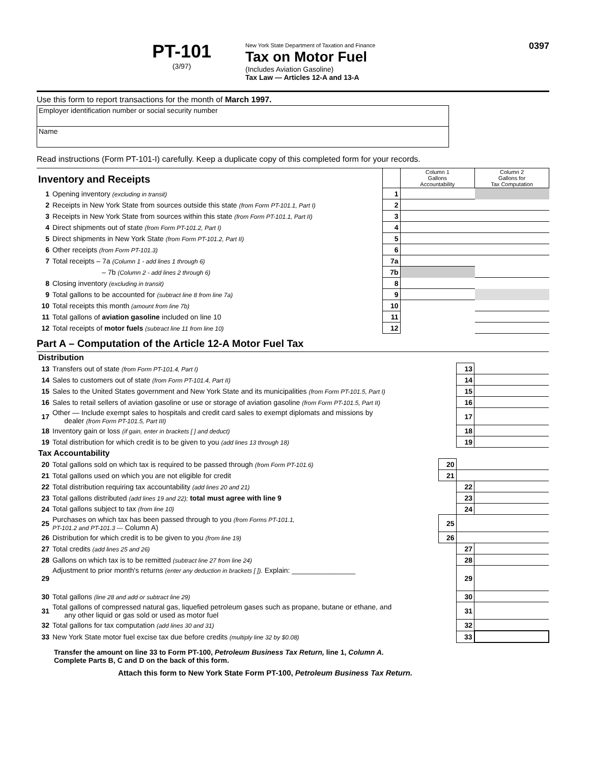PT-101
(3/97)
New York State Department of Taxation and Finance
Tax on Motor Fuel
(Includes Aviation Gasoline)
Tax Law — Articles 12-A and 13-A
0397
Use this form to report transactions for the month of March 1997.
| Employer identification number or social security number |
| Name |
Read instructions (Form PT-101-I) carefully. Keep a duplicate copy of this completed form for your records.
| Inventory and Receipts | | | Column 1 Gallons Accountability | Column 2 Gallons for Tax Computation |
| 1 | Opening inventory (excluding in transit) | 1 | | |
| 2 | Receipts in New York State from sources outside this state (from Form PT-101.1, Part I) | 2 | | |
| 3 | Receipts in New York State from sources within this state (from Form PT-101.1, Part II) | 3 | | |
| 4 | Direct shipments out of state (from Form PT-101.2, Part I) | 4 | | |
| 5 | Direct shipments in New York State (from Form PT-101.2, Part II) | 5 | | |
| 6 | Other receipts (from Form PT-101.3) | 6 | | |
| 7 | Total receipts – 7a (Column 1 - add lines 1 through 6) | 7a | | |
| | – 7b (Column 2 - add lines 2 through 6) | 7b | | |
| 8 | Closing inventory (excluding in transit) | 8 | | |
| 9 | Total gallons to be accounted for (subtract line 8 from line 7a) | 9 | | |
| 10 | Total receipts this month (amount from line 7b) | 10 | | |
| 11 | Total gallons of aviation gasoline included on line 10 | 11 | | |
| 12 | Total receipts of motor fuels (subtract line 11 from line 10) | 12 | | |
Part A – Computation of the Article 12-A Motor Fuel Tax
| Distribution | | | | |
| 13 | Transfers out of state (from Form PT-101.4, Part I) | | 13 | |
| 14 | Sales to customers out of state (from Form PT-101.4, Part II) | | 14 | |
| 15 | Sales to the United States government and New York State and its municipalities (from Form PT-101.5, Part I) | | 15 | |
| 16 | Sales to retail sellers of aviation gasoline or use or storage of aviation gasoline (from Form PT-101.5, Part II) | | 16 | |
| 17 | Other — Include exempt sales to hospitals and credit card sales to exempt diplomats and missions by dealer (from Form PT-101.5, Part III) | | 17 | |
| 18 | Inventory gain or loss (if gain, enter in brackets [ ] and deduct) | | 18 | |
| 19 | Total distribution for which credit is to be given to you (add lines 13 through 18) | | 19 | |
| Tax Accountability | | | | |
| 20 | Total gallons sold on which tax is required to be passed through (from Form PT-101.6) | 20 | | |
| 21 | Total gallons used on which you are not eligible for credit | 21 | | |
| 22 | Total distribution requiring tax accountability (add lines 20 and 21) | | 22 | |
| 23 | Total gallons distributed (add lines 19 and 22); total must agree with line 9 | | 23 | |
| 24 | Total gallons subject to tax (from line 10) | | 24 | |
| 25 | Purchases on which tax has been passed through to you (from Forms PT-101.1, PT-101.2 and PT-101.3 — Column A) | 25 | | |
| 26 | Distribution for which credit is to be given to you (from line 19) | 26 | | |
| 27 | Total credits (add lines 25 and 26) | | 27 | |
| 28 | Gallons on which tax is to be remitted (subtract line 27 from line 24) | | 28 | |
| 29 | Adjustment to prior month's returns (enter any deduction in brackets [ ]). Explain: ________________ | | 29 | |
| 30 | Total gallons (line 28 and add or subtract line 29) | | 30 | |
| 31 | Total gallons of compressed natural gas, liquefied petroleum gases such as propane, butane or ethane, and any other liquid or gas sold or used as motor fuel | | 31 | |
| 32 | Total gallons for tax computation (add lines 30 and 31) | | 32 | |
| 33 | New York State motor fuel excise tax due before credits (multiply line 32 by $0.08) | | 33 | |
Transfer the amount on line 33 to Form PT-100, Petroleum Business Tax Return, line 1, Column A.
Complete Parts B, C and D on the back of this form.
Attach this form to New York State Form PT-100, Petroleum Business Tax Return.